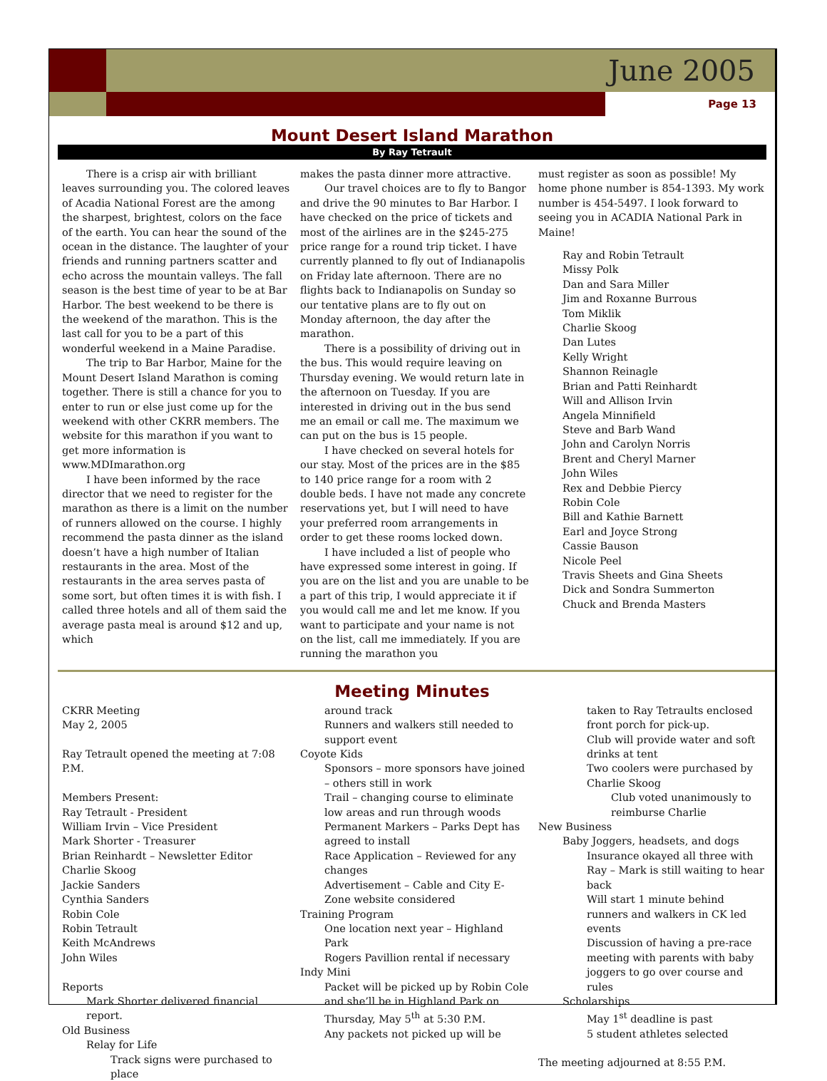June 2005
Page 13
Mount Desert Island Marathon
By Ray Tetrault
There is a crisp air with brilliant leaves surrounding you. The colored leaves of Acadia National Forest are the among the sharpest, brightest, colors on the face of the earth. You can hear the sound of the ocean in the distance. The laughter of your friends and running partners scatter and echo across the mountain valleys. The fall season is the best time of year to be at Bar Harbor. The best weekend to be there is the weekend of the marathon. This is the last call for you to be a part of this wonderful weekend in a Maine Paradise.
The trip to Bar Harbor, Maine for the Mount Desert Island Marathon is coming together. There is still a chance for you to enter to run or else just come up for the weekend with other CKRR members. The website for this marathon if you want to get more information is www.MDImarathon.org
I have been informed by the race director that we need to register for the marathon as there is a limit on the number of runners allowed on the course. I highly recommend the pasta dinner as the island doesn’t have a high number of Italian restaurants in the area. Most of the restaurants in the area serves pasta of some sort, but often times it is with fish. I called three hotels and all of them said the average pasta meal is around $12 and up, which
makes the pasta dinner more attractive.
Our travel choices are to fly to Bangor and drive the 90 minutes to Bar Harbor. I have checked on the price of tickets and most of the airlines are in the $245-275 price range for a round trip ticket. I have currently planned to fly out of Indianapolis on Friday late afternoon. There are no flights back to Indianapolis on Sunday so our tentative plans are to fly out on Monday afternoon, the day after the marathon.
There is a possibility of driving out in the bus. This would require leaving on Thursday evening. We would return late in the afternoon on Tuesday. If you are interested in driving out in the bus send me an email or call me. The maximum we can put on the bus is 15 people.
I have checked on several hotels for our stay. Most of the prices are in the $85 to 140 price range for a room with 2 double beds. I have not made any concrete reservations yet, but I will need to have your preferred room arrangements in order to get these rooms locked down.
I have included a list of people who have expressed some interest in going. If you are on the list and you are unable to be a part of this trip, I would appreciate it if you would call me and let me know. If you want to participate and your name is not on the list, call me immediately. If you are running the marathon you
must register as soon as possible! My home phone number is 854-1393. My work number is 454-5497. I look forward to seeing you in ACADIA National Park in Maine!
Ray and Robin Tetrault
Missy Polk
Dan and Sara Miller
Jim and Roxanne Burrous
Tom Miklik
Charlie Skoog
Dan Lutes
Kelly Wright
Shannon Reinagle
Brian and Patti Reinhardt
Will and Allison Irvin
Angela Minnifield
Steve and Barb Wand
John and Carolyn Norris
Brent and Cheryl Marner
John Wiles
Rex and Debbie Piercy
Robin Cole
Bill and Kathie Barnett
Earl and Joyce Strong
Cassie Bauson
Nicole Peel
Travis Sheets and Gina Sheets
Dick and Sondra Summerton
Chuck and Brenda Masters
Meeting Minutes
CKRR Meeting
May 2, 2005
Ray Tetrault opened the meeting at 7:08 P.M.
Members Present:
Ray Tetrault - President
William Irvin – Vice President
Mark Shorter - Treasurer
Brian Reinhardt – Newsletter Editor
Charlie Skoog
Jackie Sanders
Cynthia Sanders
Robin Cole
Robin Tetrault
Keith McAndrews
John Wiles
Reports
Mark Shorter delivered financial report.
Old Business
Relay for Life
Track signs were purchased to place
around track
Runners and walkers still needed to support event
Coyote Kids
Sponsors – more sponsors have joined – others still in work
Trail – changing course to eliminate low areas and run through woods
Permanent Markers – Parks Dept has agreed to install
Race Application – Reviewed for any changes
Advertisement – Cable and City E-Zone website considered
Training Program
One location next year – Highland Park
Rogers Pavillion rental if necessary
Indy Mini
Packet will be picked up by Robin Cole and she’ll be in Highland Park on Thursday, May 5<sup>th</sup> at 5:30 P.M.
Any packets not picked up will be
taken to Ray Tetraults enclosed front porch for pick-up.
Club will provide water and soft drinks at tent
Two coolers were purchased by Charlie Skoog
Club voted unanimously to reimburse Charlie
New Business
Baby Joggers, headsets, and dogs
Insurance okayed all three with Ray – Mark is still waiting to hear back
Will start 1 minute behind runners and walkers in CK led events
Discussion of having a pre-race meeting with parents with baby joggers to go over course and rules
Scholarships
May 1<sup>st</sup> deadline is past
5 student athletes selected
The meeting adjourned at 8:55 P.M.